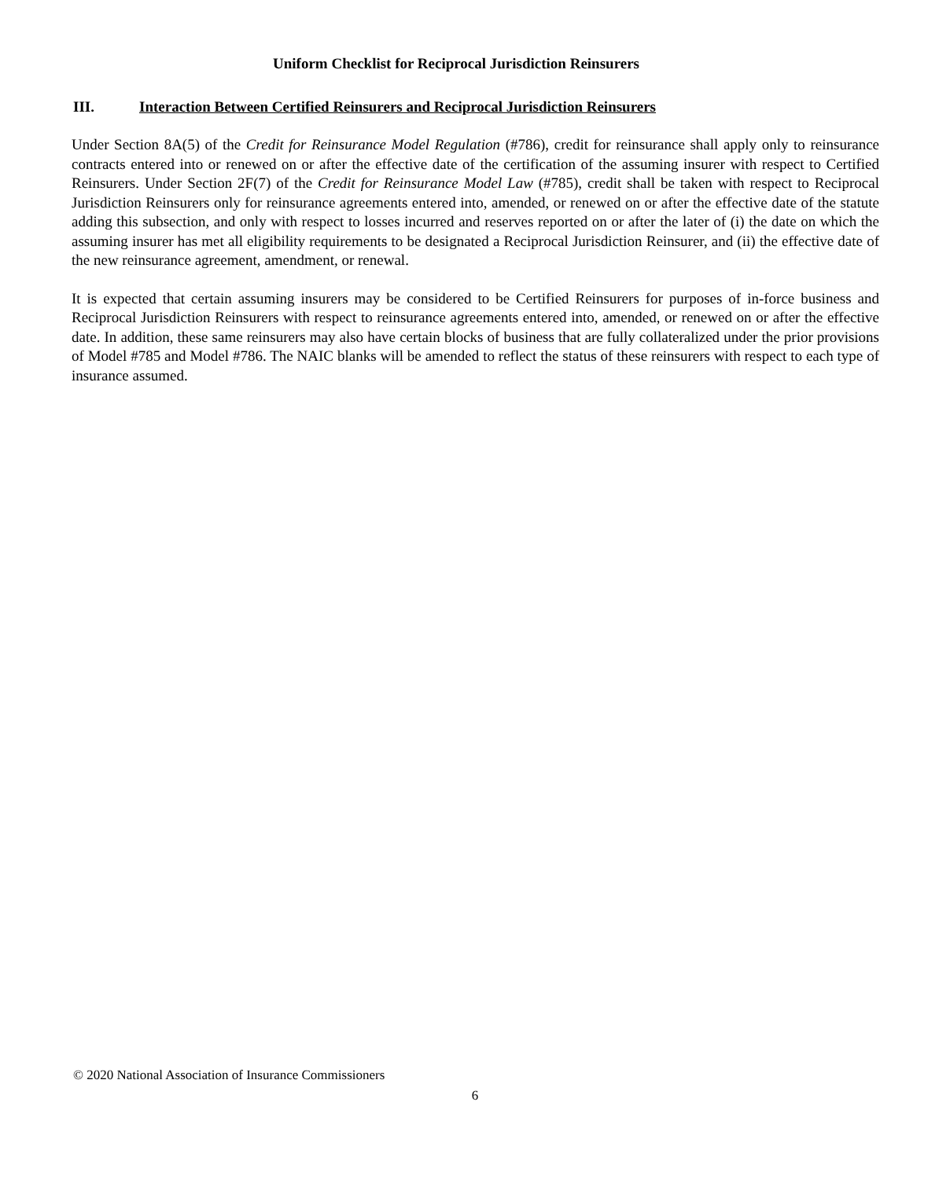Uniform Checklist for Reciprocal Jurisdiction Reinsurers
III. Interaction Between Certified Reinsurers and Reciprocal Jurisdiction Reinsurers
Under Section 8A(5) of the Credit for Reinsurance Model Regulation (#786), credit for reinsurance shall apply only to reinsurance contracts entered into or renewed on or after the effective date of the certification of the assuming insurer with respect to Certified Reinsurers. Under Section 2F(7) of the Credit for Reinsurance Model Law (#785), credit shall be taken with respect to Reciprocal Jurisdiction Reinsurers only for reinsurance agreements entered into, amended, or renewed on or after the effective date of the statute adding this subsection, and only with respect to losses incurred and reserves reported on or after the later of (i) the date on which the assuming insurer has met all eligibility requirements to be designated a Reciprocal Jurisdiction Reinsurer, and (ii) the effective date of the new reinsurance agreement, amendment, or renewal.
It is expected that certain assuming insurers may be considered to be Certified Reinsurers for purposes of in-force business and Reciprocal Jurisdiction Reinsurers with respect to reinsurance agreements entered into, amended, or renewed on or after the effective date. In addition, these same reinsurers may also have certain blocks of business that are fully collateralized under the prior provisions of Model #785 and Model #786. The NAIC blanks will be amended to reflect the status of these reinsurers with respect to each type of insurance assumed.
© 2020 National Association of Insurance Commissioners
6